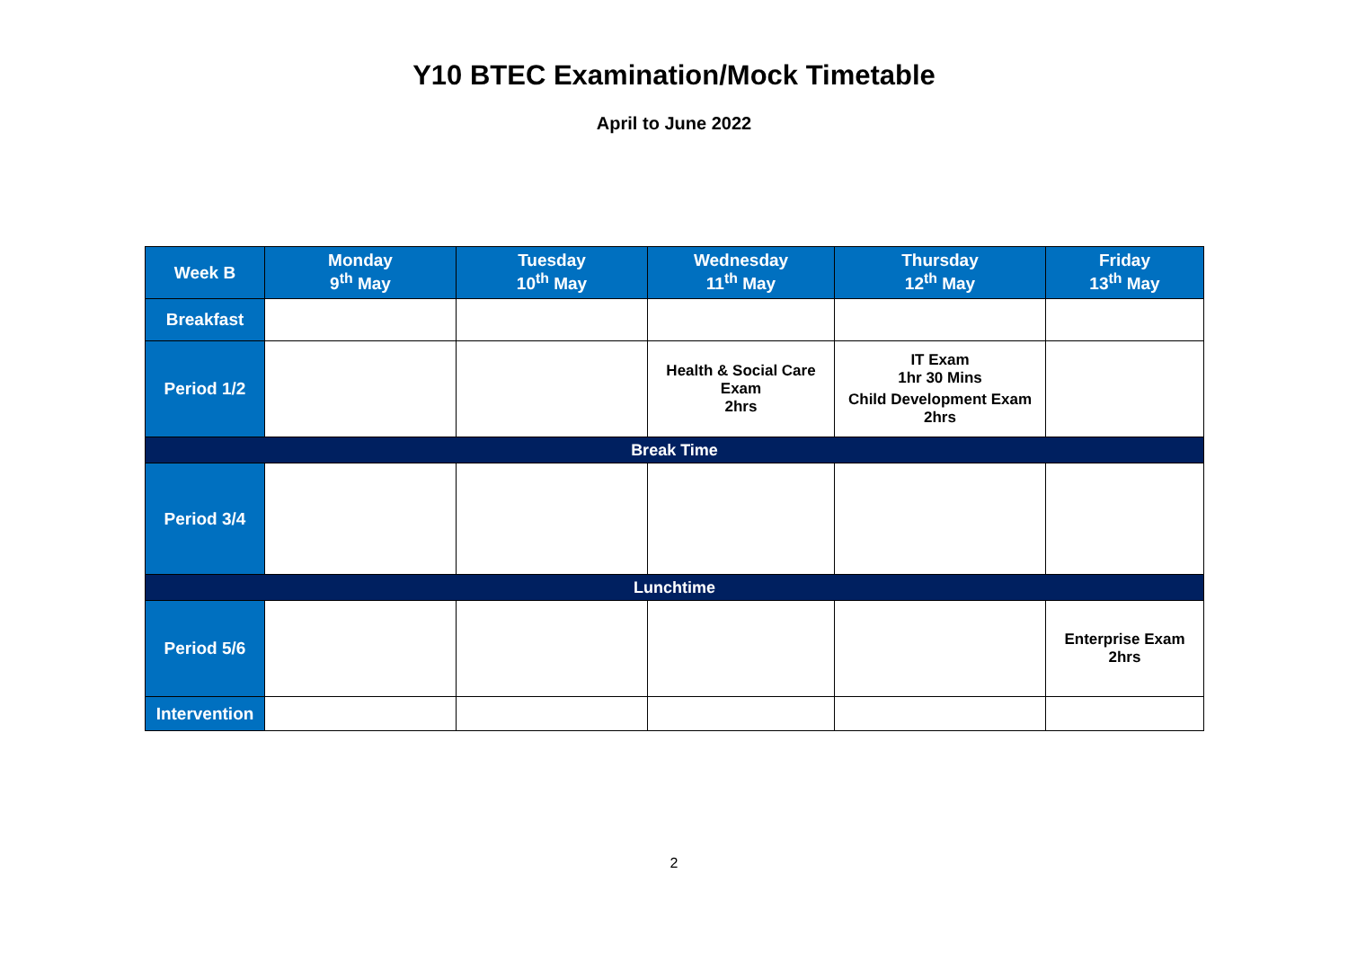Y10 BTEC Examination/Mock Timetable
April to June 2022
| Week B | Monday 9<sup>th</sup> May | Tuesday 10<sup>th</sup> May | Wednesday 11<sup>th</sup> May | Thursday 12<sup>th</sup> May | Friday 13<sup>th</sup> May |
| --- | --- | --- | --- | --- | --- |
| Breakfast | | | | | |
| Period 1/2 | | | Health & Social Care Exam 2hrs | IT Exam 1hr 30 Mins Child Development Exam 2hrs | |
| Break Time | | | | | |
| Period 3/4 | | | | | |
| Lunchtime | | | | | |
| Period 5/6 | | | | | Enterprise Exam 2hrs |
| Intervention | | | | | |
2